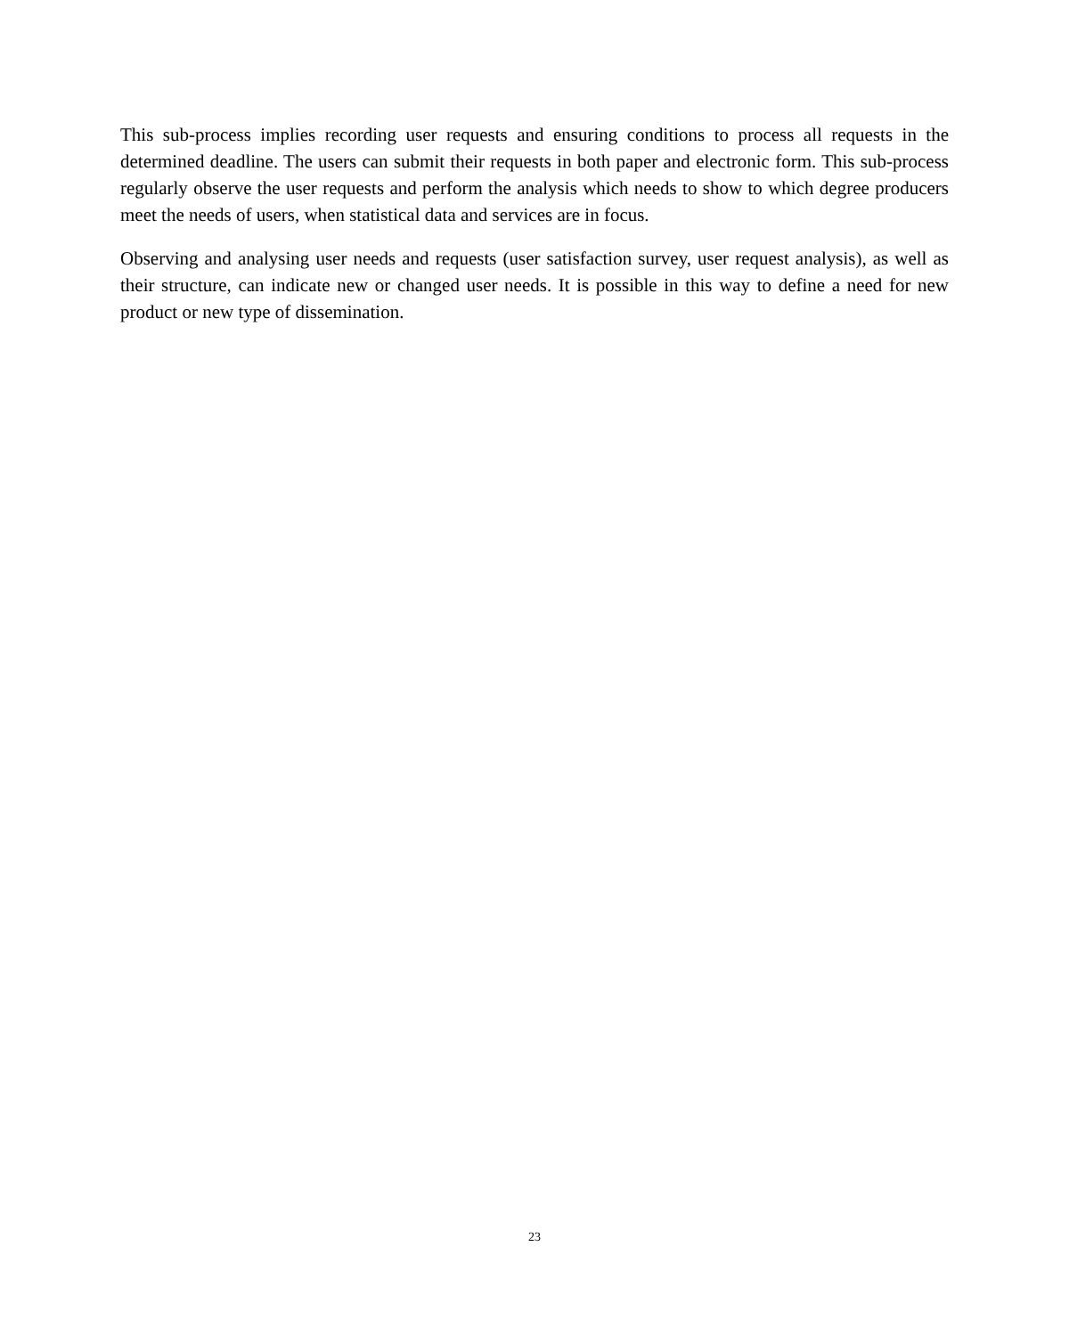This sub-process implies recording user requests and ensuring conditions to process all requests in the determined deadline. The users can submit their requests in both paper and electronic form. This sub-process regularly observe the user requests and perform the analysis which needs to show to which degree producers meet the needs of users, when statistical data and services are in focus.
Observing and analysing user needs and requests (user satisfaction survey, user request analysis), as well as their structure, can indicate new or changed user needs. It is possible in this way to define a need for new product or new type of dissemination.
23